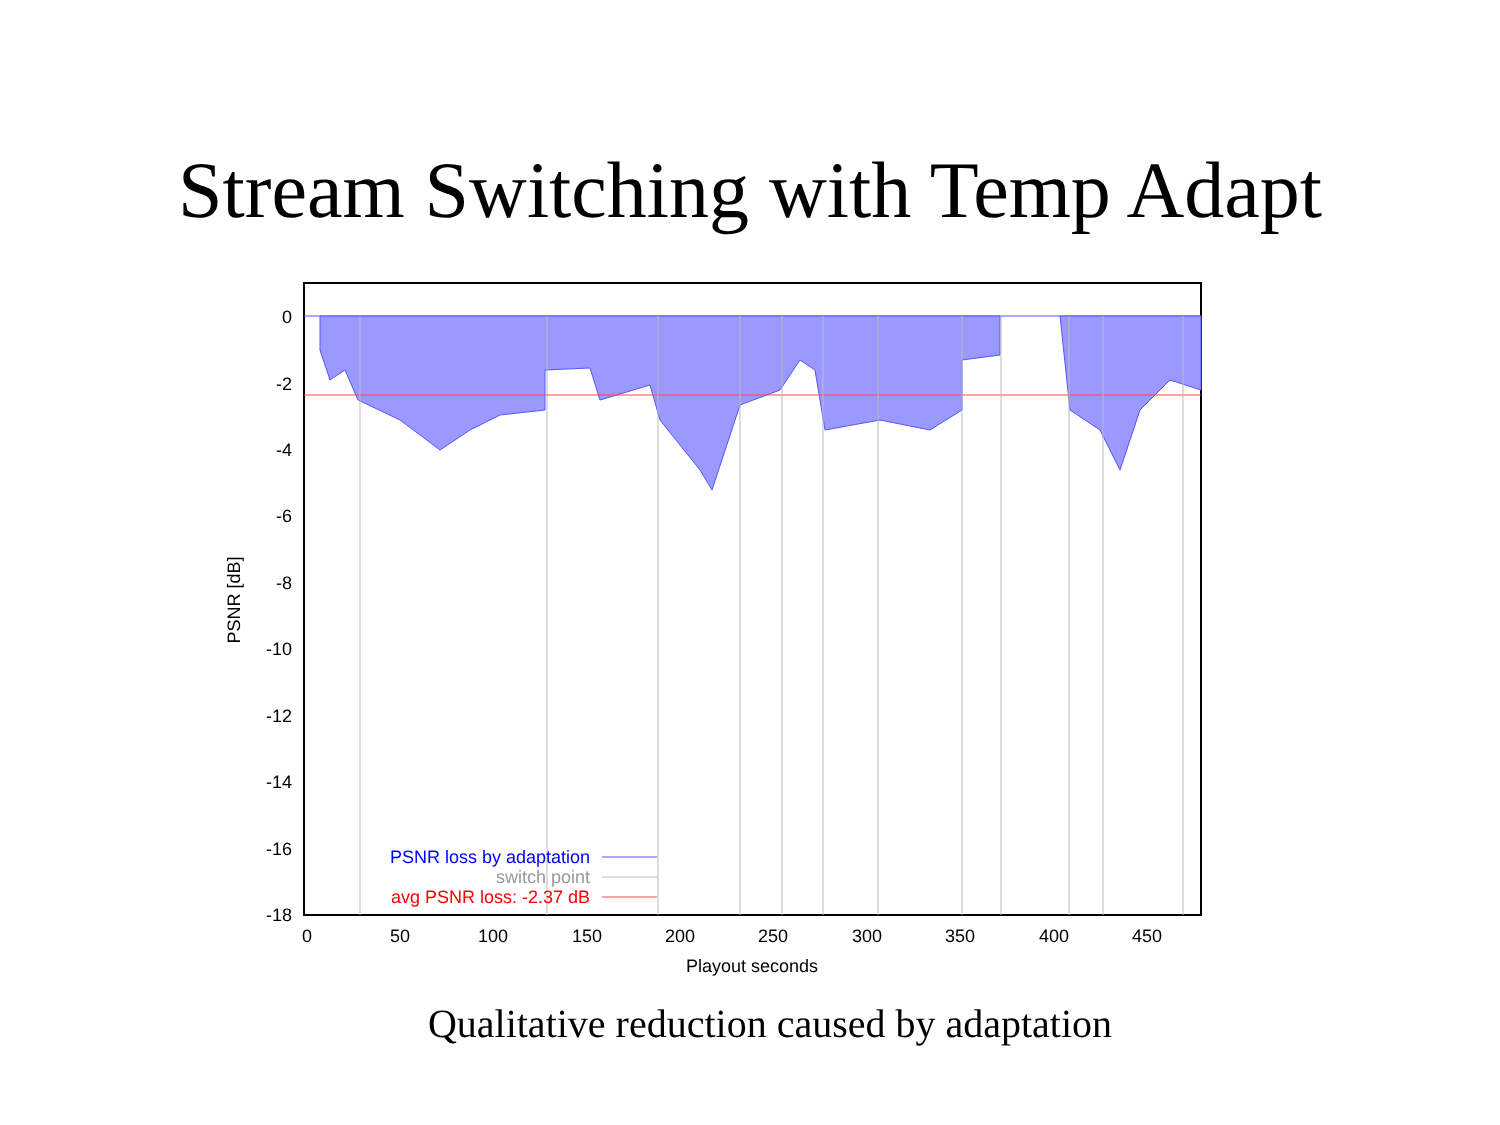Stream Switching with Temp Adapt
0
-2
-4
-6
-8
-10
-12
-14
-16
-18
0
50
100
150
200
250
300
350
400
450
Playout seconds
PSNR [dB]
PSNR loss by adaptation
switch point
avg PSNR loss: -2.37 dB
Qualitative reduction caused by adaptation